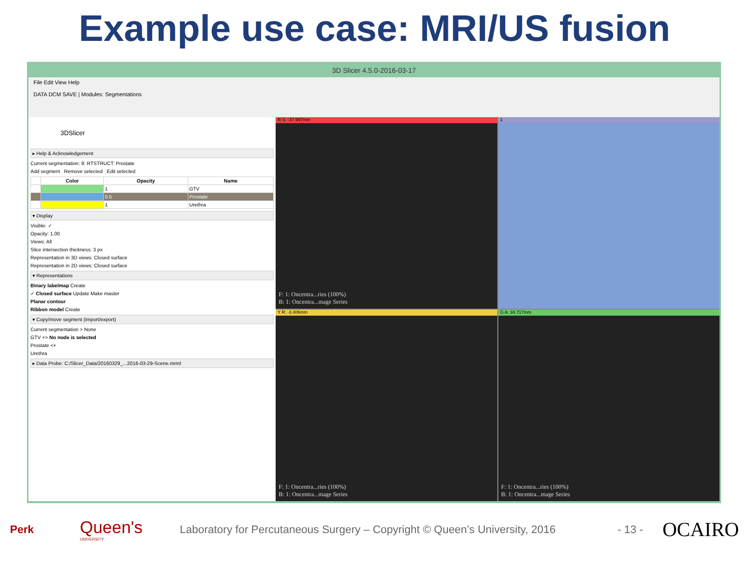Example use case: MRI/US fusion
3D Slicer 4.5.0-2016-03-17
File Edit View Help
DATA DCM SAVE | Modules: Segmentations
3DSlicer
▸ Help & Acknowledgement
Current segmentation: 9: RTSTRUCT: Prostate
Add segment Remove selected Edit selected
| | Color | Opacity | Name |
| --- | --- | --- | --- |
| | | 1 | GTV |
| | | 0.5 | Prostate |
| | | 1 | Urethra |
▾ Display
Visible: ✓
Opacity: 1.00
Views: All
Slice intersection thickness: 3 px
Representation in 3D views: Closed surface
Representation in 2D views: Closed surface
▾ Representations
Binary labelmap Create
✓ Closed surface Update Make master
Planar contour
Ribbon model Create
▾ Copy/move segment (import/export)
Current segmentation > None
GTV +> No node is selected
Prostate <+
Urethra
▸ Data Probe: C:/Slicer_Data/20160329_...2016-03-29-Scene.mrml
R S: -37.997mm
F: 1: Oncentra...ries (100%)
B: 1: Oncentra...mage Series
1
Y R: -3.406mm
F: 1: Oncentra...ries (100%)
B: 1: Oncentra...mage Series
G A: 34.717mm
F: 1: Oncentra...ries (100%)
B: 1: Oncentra...mage Series
Perk
Queen's
UNIVERSITY
Laboratory for Percutaneous Surgery – Copyright © Queen’s University, 2016
- 13 -
OCAIRO